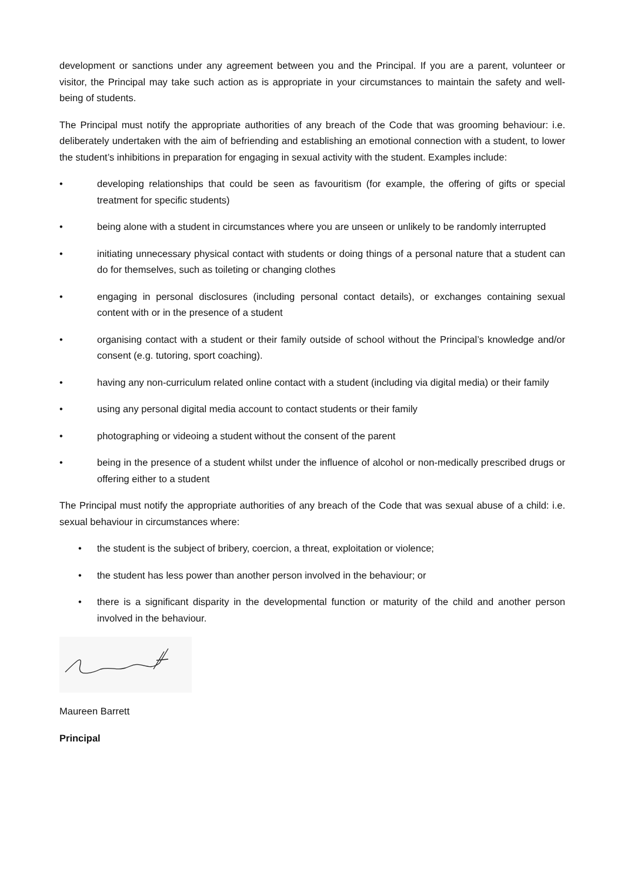development or sanctions under any agreement between you and the Principal. If you are a parent, volunteer or visitor, the Principal may take such action as is appropriate in your circumstances to maintain the safety and well-being of students.
The Principal must notify the appropriate authorities of any breach of the Code that was grooming behaviour: i.e. deliberately undertaken with the aim of befriending and establishing an emotional connection with a student, to lower the student’s inhibitions in preparation for engaging in sexual activity with the student. Examples include:
• developing relationships that could be seen as favouritism (for example, the offering of gifts or special treatment for specific students)
• being alone with a student in circumstances where you are unseen or unlikely to be randomly interrupted
• initiating unnecessary physical contact with students or doing things of a personal nature that a student can do for themselves, such as toileting or changing clothes
• engaging in personal disclosures (including personal contact details), or exchanges containing sexual content with or in the presence of a student
• organising contact with a student or their family outside of school without the Principal’s knowledge and/or consent (e.g. tutoring, sport coaching).
• having any non-curriculum related online contact with a student (including via digital media) or their family
• using any personal digital media account to contact students or their family
• photographing or videoing a student without the consent of the parent
• being in the presence of a student whilst under the influence of alcohol or non-medically prescribed drugs or offering either to a student
The Principal must notify the appropriate authorities of any breach of the Code that was sexual abuse of a child: i.e. sexual behaviour in circumstances where:
• the student is the subject of bribery, coercion, a threat, exploitation or violence;
• the student has less power than another person involved in the behaviour; or
• there is a significant disparity in the developmental function or maturity of the child and another person involved in the behaviour.
Maureen Barrett
Principal